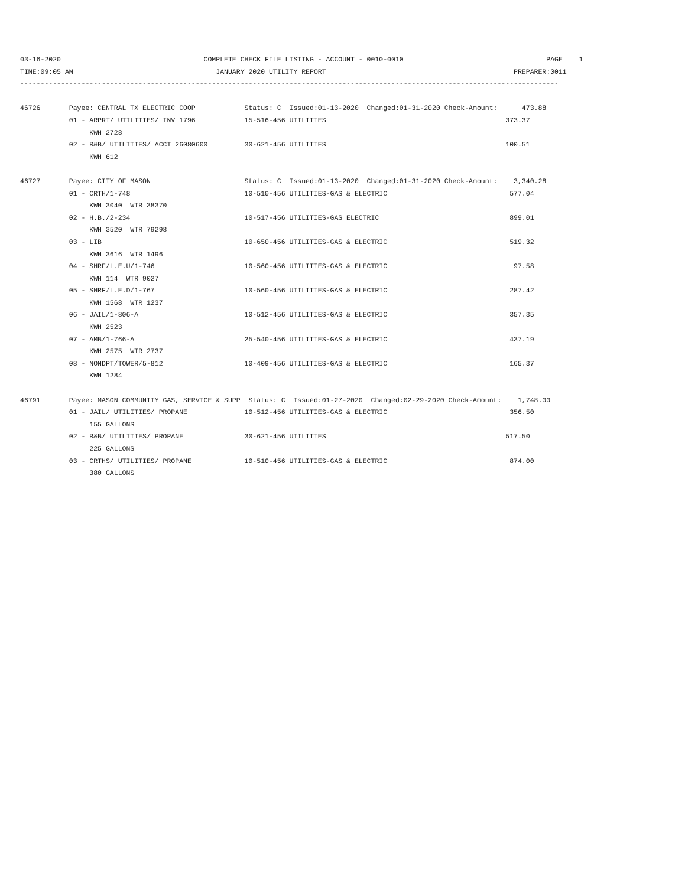03-16-2020                                   COMPLETE CHECK FILE LISTING - ACCOUNT - 0010-0010                                   PAGE    1
TIME:09:05 AM                                   JANUARY 2020 UTILITY REPORT                                              PREPARER:0011
------------------------------------------------------------------------------------------------------------------------------------

46726       Payee: CENTRAL TX ELECTRIC COOP            Status: C  Issued:01-13-2020  Changed:01-31-2020 Check-Amount:      473.88
            01 - ARPRT/ UTILITIES/ INV 1796            15-516-456 UTILITIES                                            373.37
                 KWH 2728
            02 - R&B/ UTILITIES/ ACCT 26080600         30-621-456 UTILITIES                                            100.51
                 KWH 612

46727       Payee: CITY OF MASON                       Status: C  Issued:01-13-2020  Changed:01-31-2020 Check-Amount:    3,340.28
            01 - CRTH/1-748                            10-510-456 UTILITIES-GAS & ELECTRIC                              577.04
                 KWH 3040  WTR 38370
            02 - H.B./2-234                            10-517-456 UTILITIES-GAS ELECTRIC                                899.01
                 KWH 3520  WTR 79298
            03 - LIB                                   10-650-456 UTILITIES-GAS & ELECTRIC                              519.32
                 KWH 3616  WTR 1496
            04 - SHRF/L.E.U/1-746                      10-560-456 UTILITIES-GAS & ELECTRIC                               97.58
                 KWH 114  WTR 9027
            05 - SHRF/L.E.D/1-767                      10-560-456 UTILITIES-GAS & ELECTRIC                              287.42
                 KWH 1568  WTR 1237
            06 - JAIL/1-806-A                          10-512-456 UTILITIES-GAS & ELECTRIC                              357.35
                 KWH 2523
            07 - AMB/1-766-A                           25-540-456 UTILITIES-GAS & ELECTRIC                              437.19
                 KWH 2575  WTR 2737
            08 - NONDPT/TOWER/5-812                    10-409-456 UTILITIES-GAS & ELECTRIC                              165.37
                 KWH 1284

46791       Payee: MASON COMMUNITY GAS, SERVICE & SUPP  Status: C  Issued:01-27-2020  Changed:02-29-2020 Check-Amount:    1,748.00
            01 - JAIL/ UTILITIES/ PROPANE              10-512-456 UTILITIES-GAS & ELECTRIC                              356.50
                 155 GALLONS
            02 - R&B/ UTILITIES/ PROPANE               30-621-456 UTILITIES                                            517.50
                 225 GALLONS
            03 - CRTHS/ UTILITIES/ PROPANE             10-510-456 UTILITIES-GAS & ELECTRIC                              874.00
                 380 GALLONS